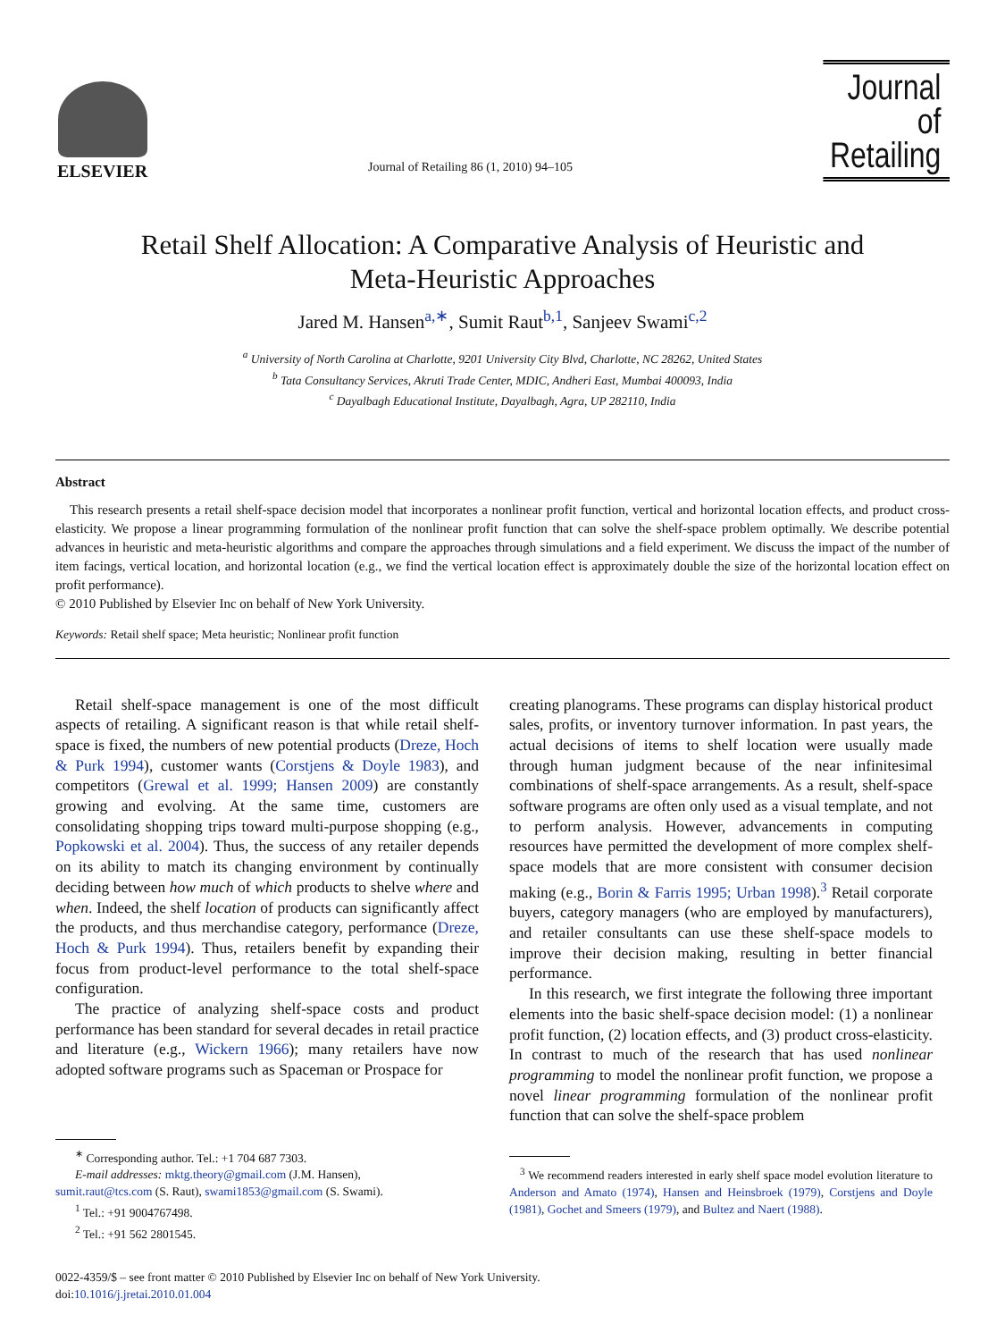ELSEVIER
Journal of Retailing 86 (1, 2010) 94–105
Journal of
Retailing
Retail Shelf Allocation: A Comparative Analysis of Heuristic and
Meta-Heuristic Approaches
Jared M. Hansen<sup>a,∗</sup>, Sumit Raut<sup>b,1</sup>, Sanjeev Swami<sup>c,2</sup>
<sup>a</sup> University of North Carolina at Charlotte, 9201 University City Blvd, Charlotte, NC 28262, United States
<sup>b</sup> Tata Consultancy Services, Akruti Trade Center, MDIC, Andheri East, Mumbai 400093, India
<sup>c</sup> Dayalbagh Educational Institute, Dayalbagh, Agra, UP 282110, India
Abstract
This research presents a retail shelf-space decision model that incorporates a nonlinear profit function, vertical and horizontal location effects, and product cross-elasticity. We propose a linear programming formulation of the nonlinear profit function that can solve the shelf-space problem optimally. We describe potential advances in heuristic and meta-heuristic algorithms and compare the approaches through simulations and a field experiment. We discuss the impact of the number of item facings, vertical location, and horizontal location (e.g., we find the vertical location effect is approximately double the size of the horizontal location effect on profit performance).
© 2010 Published by Elsevier Inc on behalf of New York University.
Keywords: Retail shelf space; Meta heuristic; Nonlinear profit function
Retail shelf-space management is one of the most difficult aspects of retailing. A significant reason is that while retail shelf-space is fixed, the numbers of new potential products (Dreze, Hoch & Purk 1994), customer wants (Corstjens & Doyle 1983), and competitors (Grewal et al. 1999; Hansen 2009) are constantly growing and evolving. At the same time, customers are consolidating shopping trips toward multi-purpose shopping (e.g., Popkowski et al. 2004). Thus, the success of any retailer depends on its ability to match its changing environment by continually deciding between how much of which products to shelve where and when. Indeed, the shelf location of products can significantly affect the products, and thus merchandise category, performance (Dreze, Hoch & Purk 1994). Thus, retailers benefit by expanding their focus from product-level performance to the total shelf-space configuration.
The practice of analyzing shelf-space costs and product performance has been standard for several decades in retail practice and literature (e.g., Wickern 1966); many retailers have now adopted software programs such as Spaceman or Prospace for
<sup>∗</sup> Corresponding author. Tel.: +1 704 687 7303.
E-mail addresses: mktg.theory@gmail.com (J.M. Hansen),
sumit.raut@tcs.com (S. Raut), swami1853@gmail.com (S. Swami).
<sup>1</sup> Tel.: +91 9004767498.
<sup>2</sup> Tel.: +91 562 2801545.
creating planograms. These programs can display historical product sales, profits, or inventory turnover information. In past years, the actual decisions of items to shelf location were usually made through human judgment because of the near infinitesimal combinations of shelf-space arrangements. As a result, shelf-space software programs are often only used as a visual template, and not to perform analysis. However, advancements in computing resources have permitted the development of more complex shelf-space models that are more consistent with consumer decision making (e.g., Borin & Farris 1995; Urban 1998).<sup>3</sup> Retail corporate buyers, category managers (who are employed by manufacturers), and retailer consultants can use these shelf-space models to improve their decision making, resulting in better financial performance.
In this research, we first integrate the following three important elements into the basic shelf-space decision model: (1) a nonlinear profit function, (2) location effects, and (3) product cross-elasticity. In contrast to much of the research that has used nonlinear programming to model the nonlinear profit function, we propose a novel linear programming formulation of the nonlinear profit function that can solve the shelf-space problem
<sup>3</sup> We recommend readers interested in early shelf space model evolution literature to Anderson and Amato (1974), Hansen and Heinsbroek (1979), Corstjens and Doyle (1981), Gochet and Smeers (1979), and Bultez and Naert (1988).
0022-4359/$ – see front matter © 2010 Published by Elsevier Inc on behalf of New York University.
doi:10.1016/j.jretai.2010.01.004